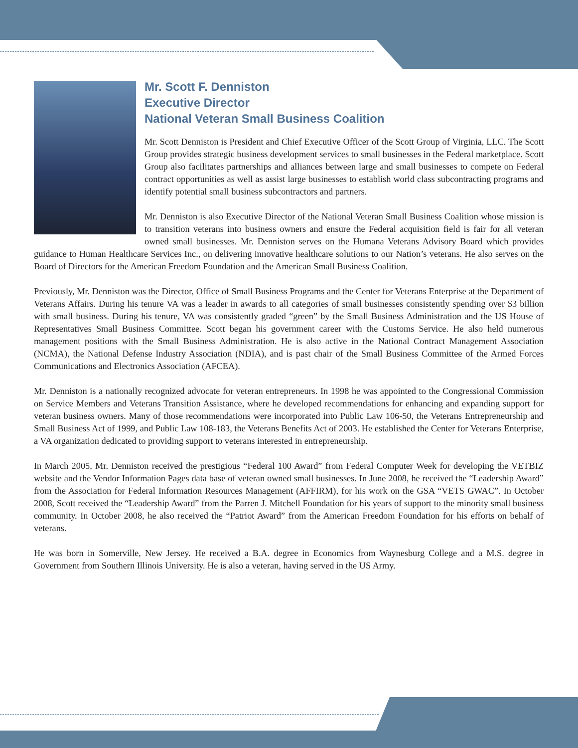Mr. Scott F. Denniston
Executive Director
National Veteran Small Business Coalition
Mr. Scott Denniston is President and Chief Executive Officer of the Scott Group of Virginia, LLC. The Scott Group provides strategic business development services to small businesses in the Federal marketplace. Scott Group also facilitates partnerships and alliances between large and small businesses to compete on Federal contract opportunities as well as assist large businesses to establish world class subcontracting programs and identify potential small business subcontractors and partners.
Mr. Denniston is also Executive Director of the National Veteran Small Business Coalition whose mission is to transition veterans into business owners and ensure the Federal acquisition field is fair for all veteran owned small businesses. Mr. Denniston serves on the Humana Veterans Advisory Board which provides guidance to Human Healthcare Services Inc., on delivering innovative healthcare solutions to our Nation’s veterans. He also serves on the Board of Directors for the American Freedom Foundation and the American Small Business Coalition.
Previously, Mr. Denniston was the Director, Office of Small Business Programs and the Center for Veterans Enterprise at the Department of Veterans Affairs. During his tenure VA was a leader in awards to all categories of small businesses consistently spending over $3 billion with small business. During his tenure, VA was consistently graded “green” by the Small Business Administration and the US House of Representatives Small Business Committee. Scott began his government career with the Customs Service. He also held numerous management positions with the Small Business Administration. He is also active in the National Contract Management Association (NCMA), the National Defense Industry Association (NDIA), and is past chair of the Small Business Committee of the Armed Forces Communications and Electronics Association (AFCEA).
Mr. Denniston is a nationally recognized advocate for veteran entrepreneurs. In 1998 he was appointed to the Congressional Commission on Service Members and Veterans Transition Assistance, where he developed recommendations for enhancing and expanding support for veteran business owners. Many of those recommendations were incorporated into Public Law 106-50, the Veterans Entrepreneurship and Small Business Act of 1999, and Public Law 108-183, the Veterans Benefits Act of 2003. He established the Center for Veterans Enterprise, a VA organization dedicated to providing support to veterans interested in entrepreneurship.
In March 2005, Mr. Denniston received the prestigious “Federal 100 Award” from Federal Computer Week for developing the VETBIZ website and the Vendor Information Pages data base of veteran owned small businesses. In June 2008, he received the “Leadership Award” from the Association for Federal Information Resources Management (AFFIRM), for his work on the GSA “VETS GWAC”. In October 2008, Scott received the “Leadership Award” from the Parren J. Mitchell Foundation for his years of support to the minority small business community. In October 2008, he also received the “Patriot Award” from the American Freedom Foundation for his efforts on behalf of veterans.
He was born in Somerville, New Jersey. He received a B.A. degree in Economics from Waynesburg College and a M.S. degree in Government from Southern Illinois University. He is also a veteran, having served in the US Army.